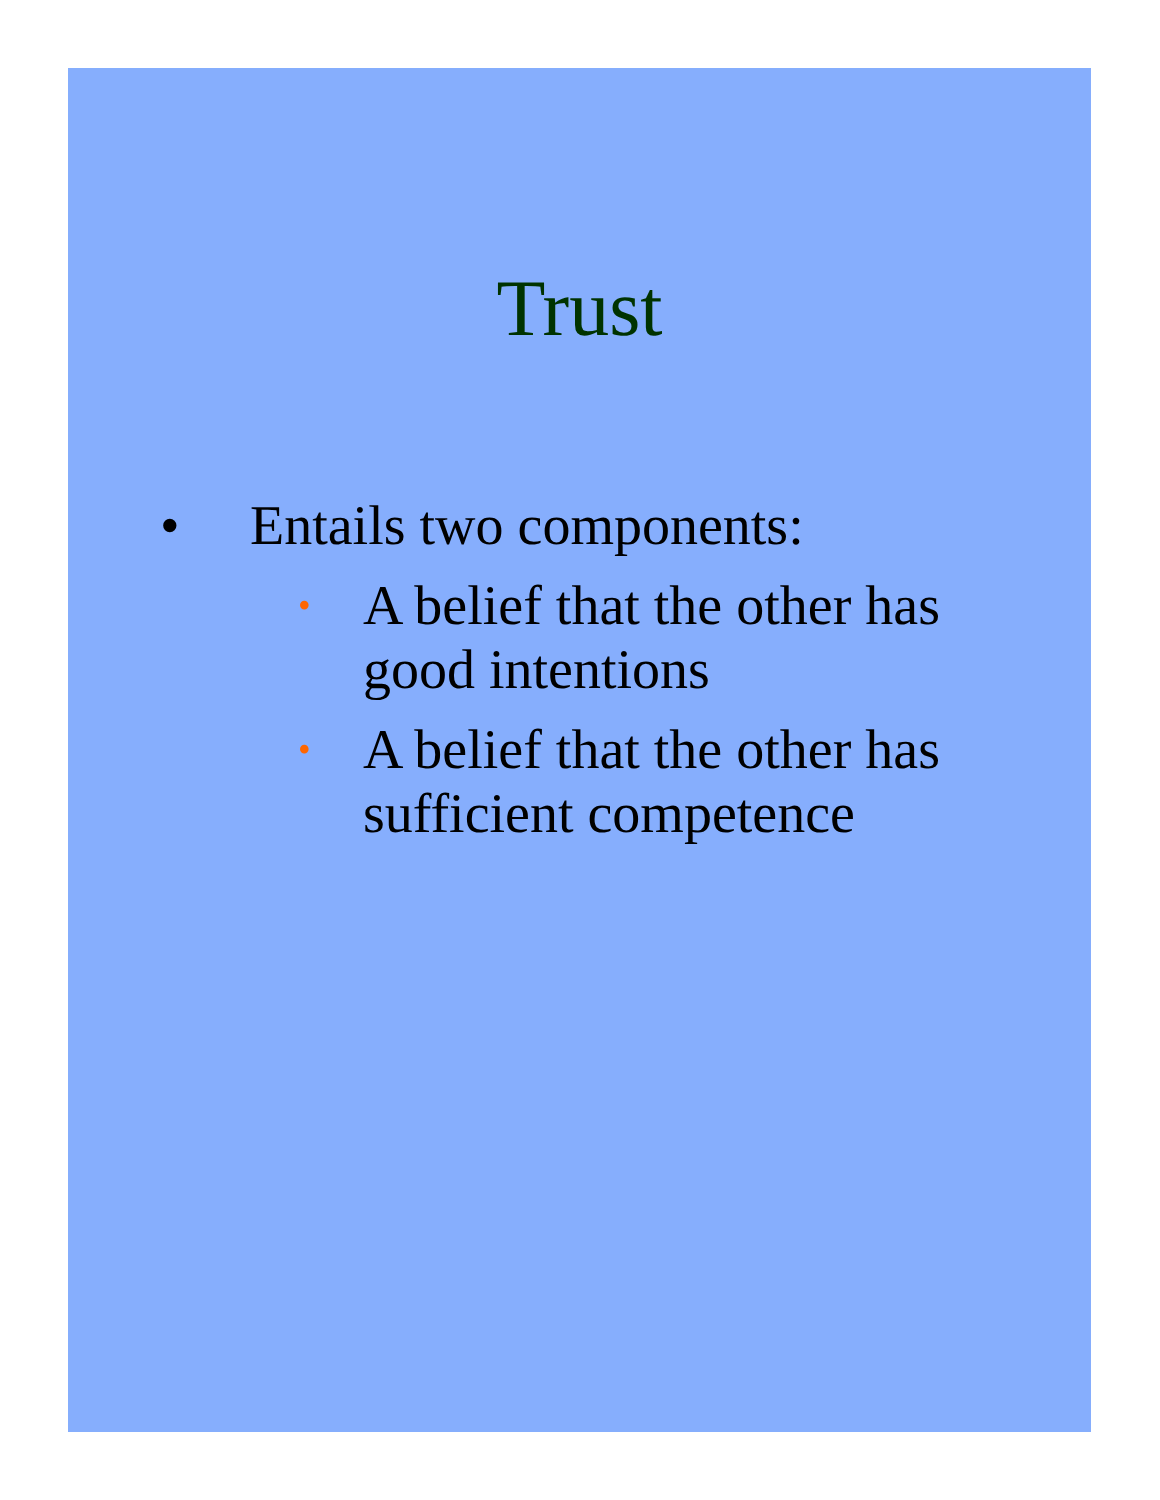Trust
• Entails two components:
• A belief that the other has
good intentions
• A belief that the other has
sufficient competence